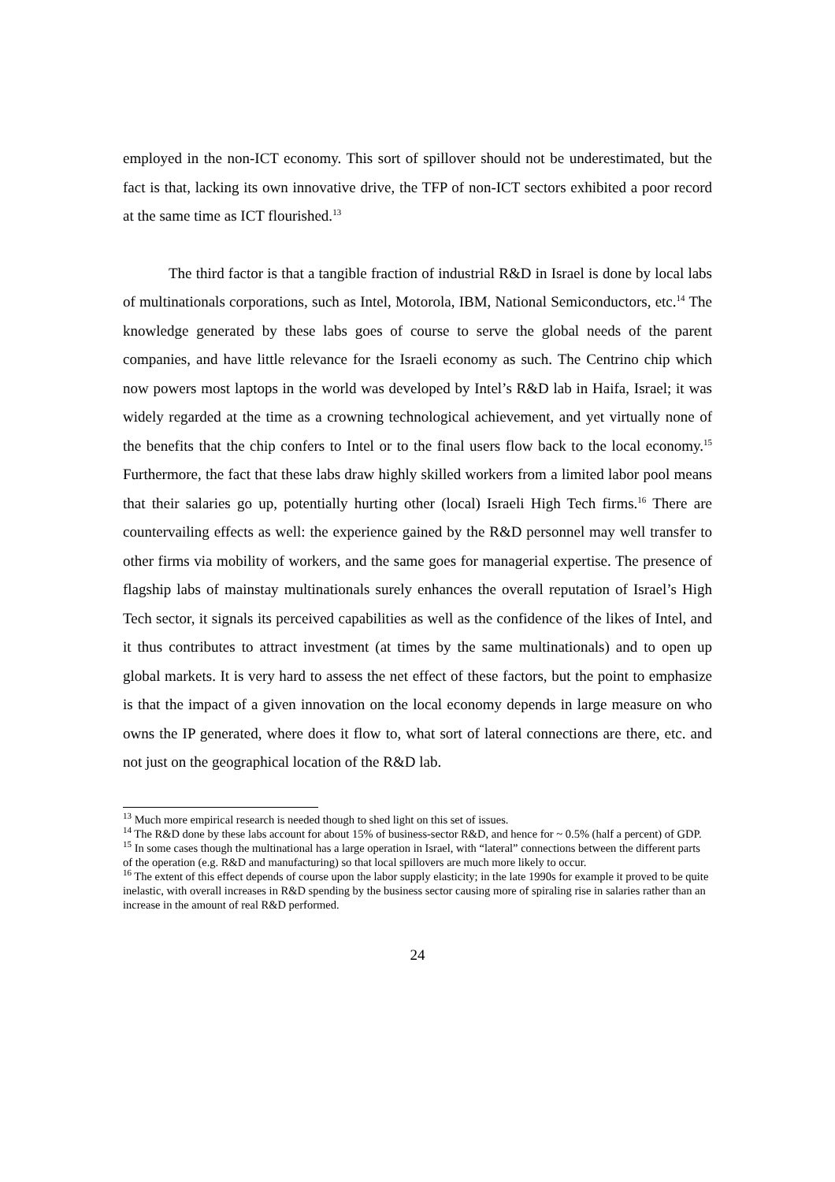employed in the non-ICT economy. This sort of spillover should not be underestimated, but the fact is that, lacking its own innovative drive, the TFP of non-ICT sectors exhibited a poor record at the same time as ICT flourished.<sup>13</sup>
The third factor is that a tangible fraction of industrial R&D in Israel is done by local labs of multinationals corporations, such as Intel, Motorola, IBM, National Semiconductors, etc.<sup>14</sup> The knowledge generated by these labs goes of course to serve the global needs of the parent companies, and have little relevance for the Israeli economy as such. The Centrino chip which now powers most laptops in the world was developed by Intel’s R&D lab in Haifa, Israel; it was widely regarded at the time as a crowning technological achievement, and yet virtually none of the benefits that the chip confers to Intel or to the final users flow back to the local economy.<sup>15</sup> Furthermore, the fact that these labs draw highly skilled workers from a limited labor pool means that their salaries go up, potentially hurting other (local) Israeli High Tech firms.<sup>16</sup> There are countervailing effects as well: the experience gained by the R&D personnel may well transfer to other firms via mobility of workers, and the same goes for managerial expertise. The presence of flagship labs of mainstay multinationals surely enhances the overall reputation of Israel’s High Tech sector, it signals its perceived capabilities as well as the confidence of the likes of Intel, and it thus contributes to attract investment (at times by the same multinationals) and to open up global markets. It is very hard to assess the net effect of these factors, but the point to emphasize is that the impact of a given innovation on the local economy depends in large measure on who owns the IP generated, where does it flow to, what sort of lateral connections are there, etc. and not just on the geographical location of the R&D lab.
<sup>13</sup> Much more empirical research is needed though to shed light on this set of issues.
<sup>14</sup> The R&D done by these labs account for about 15% of business-sector R&D, and hence for ~ 0.5% (half a percent) of GDP.
<sup>15</sup> In some cases though the multinational has a large operation in Israel, with “lateral” connections between the different parts of the operation (e.g. R&D and manufacturing) so that local spillovers are much more likely to occur.
<sup>16</sup> The extent of this effect depends of course upon the labor supply elasticity; in the late 1990s for example it proved to be quite inelastic, with overall increases in R&D spending by the business sector causing more of spiraling rise in salaries rather than an increase in the amount of real R&D performed.
24